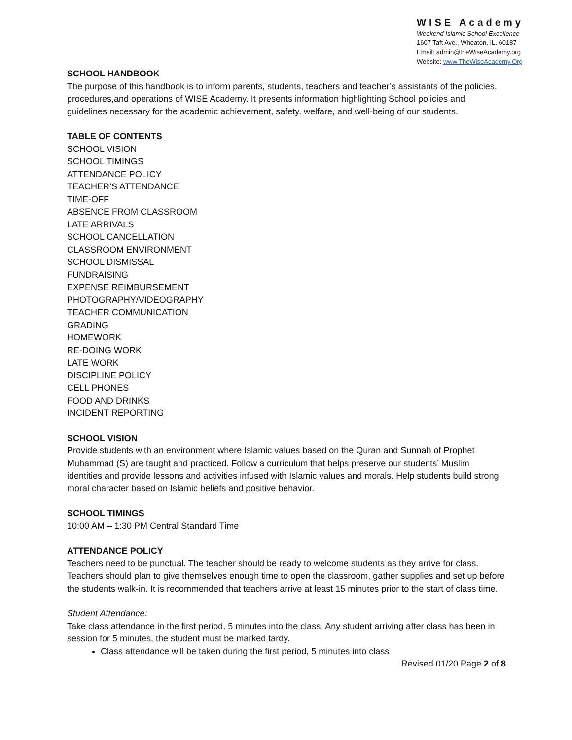WISE Academy
Weekend Islamic School Excellence
1607 Taft Ave., Wheaton, IL. 60187
Email: admin@theWiseAcademy.org
Website: www.TheWiseAcademy.Org
SCHOOL HANDBOOK
The purpose of this handbook is to inform parents, students, teachers and teacher’s assistants of the policies, procedures,and operations of WISE Academy. It presents information highlighting School policies and guidelines necessary for the academic achievement, safety, welfare, and well-being of our students.
TABLE OF CONTENTS
SCHOOL VISION
SCHOOL TIMINGS
ATTENDANCE POLICY
TEACHER’S ATTENDANCE
TIME-OFF
ABSENCE FROM CLASSROOM
LATE ARRIVALS
SCHOOL CANCELLATION
CLASSROOM ENVIRONMENT
SCHOOL DISMISSAL
FUNDRAISING
EXPENSE REIMBURSEMENT
PHOTOGRAPHY/VIDEOGRAPHY
TEACHER COMMUNICATION
GRADING
HOMEWORK
RE-DOING WORK
LATE WORK
DISCIPLINE POLICY
CELL PHONES
FOOD AND DRINKS
INCIDENT REPORTING
SCHOOL VISION
Provide students with an environment where Islamic values based on the Quran and Sunnah of Prophet Muhammad (S) are taught and practiced. Follow a curriculum that helps preserve our students’ Muslim identities and provide lessons and activities infused with Islamic values and morals. Help students build strong moral character based on Islamic beliefs and positive behavior.
SCHOOL TIMINGS
10:00 AM – 1:30 PM Central Standard Time
ATTENDANCE POLICY
Teachers need to be punctual. The teacher should be ready to welcome students as they arrive for class. Teachers should plan to give themselves enough time to open the classroom, gather supplies and set up before the students walk-in. It is recommended that teachers arrive at least 15 minutes prior to the start of class time.
Student Attendance:
Take class attendance in the first period, 5 minutes into the class. Any student arriving after class has been in session for 5 minutes, the student must be marked tardy.
Class attendance will be taken during the first period, 5 minutes into class
Revised 01/20 Page 2 of 8